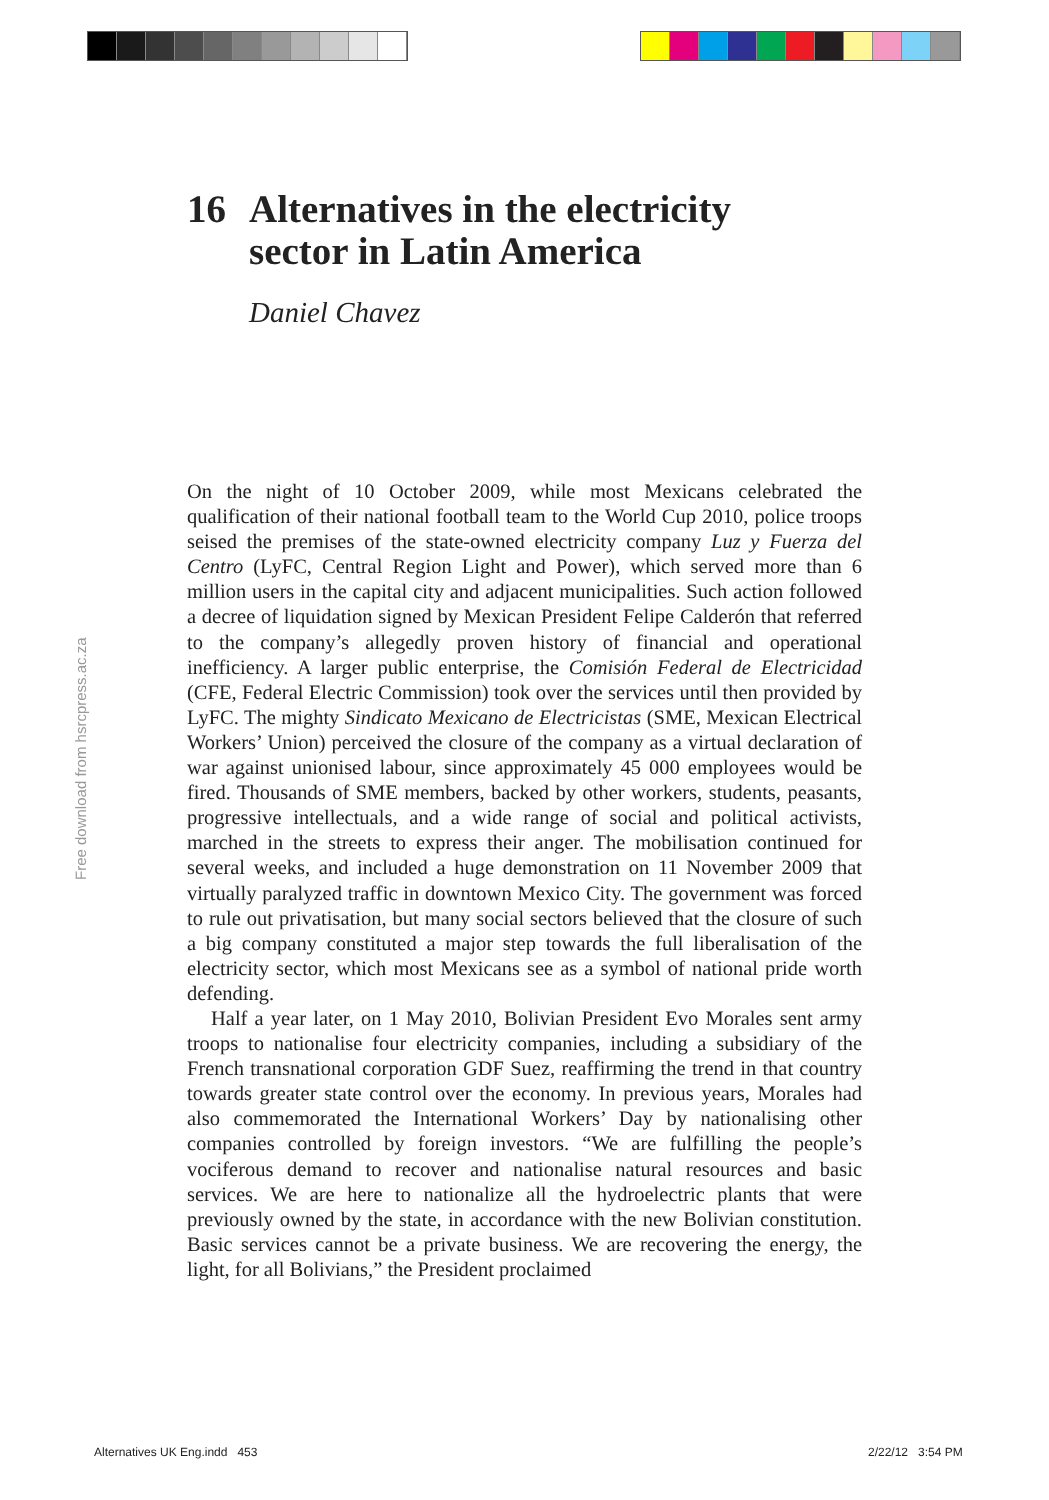16 Alternatives in the electricity
sector in Latin America
Daniel Chavez
Free download from hsrcpress.ac.za
On the night of 10 October 2009, while most Mexicans celebrated the qualification of their national football team to the World Cup 2010, police troops seised the premises of the state-owned electricity company Luz y Fuerza del Centro (LyFC, Central Region Light and Power), which served more than 6 million users in the capital city and adjacent municipalities. Such action followed a decree of liquidation signed by Mexican President Felipe Calderón that referred to the company’s allegedly proven history of financial and operational inefficiency. A larger public enterprise, the Comisión Federal de Electricidad (CFE, Federal Electric Commission) took over the services until then provided by LyFC. The mighty Sindicato Mexicano de Electricistas (SME, Mexican Electrical Workers’ Union) perceived the closure of the company as a virtual declaration of war against unionised labour, since approximately 45 000 employees would be fired. Thousands of SME members, backed by other workers, students, peasants, progressive intellectuals, and a wide range of social and political activists, marched in the streets to express their anger. The mobilisation continued for several weeks, and included a huge demonstration on 11 November 2009 that virtually paralyzed traffic in downtown Mexico City. The government was forced to rule out privatisation, but many social sectors believed that the closure of such a big company constituted a major step towards the full liberalisation of the electricity sector, which most Mexicans see as a symbol of national pride worth defending.
Half a year later, on 1 May 2010, Bolivian President Evo Morales sent army troops to nationalise four electricity companies, including a subsidiary of the French transnational corporation GDF Suez, reaffirming the trend in that country towards greater state control over the economy. In previous years, Morales had also commemorated the International Workers’ Day by nationalising other companies controlled by foreign investors. “We are fulfilling the people’s vociferous demand to recover and nationalise natural resources and basic services. We are here to nationalize all the hydroelectric plants that were previously owned by the state, in accordance with the new Bolivian constitution. Basic services cannot be a private business. We are recovering the energy, the light, for all Bolivians,” the President proclaimed
Alternatives UK Eng.indd 453 2/22/12 3:54 PM